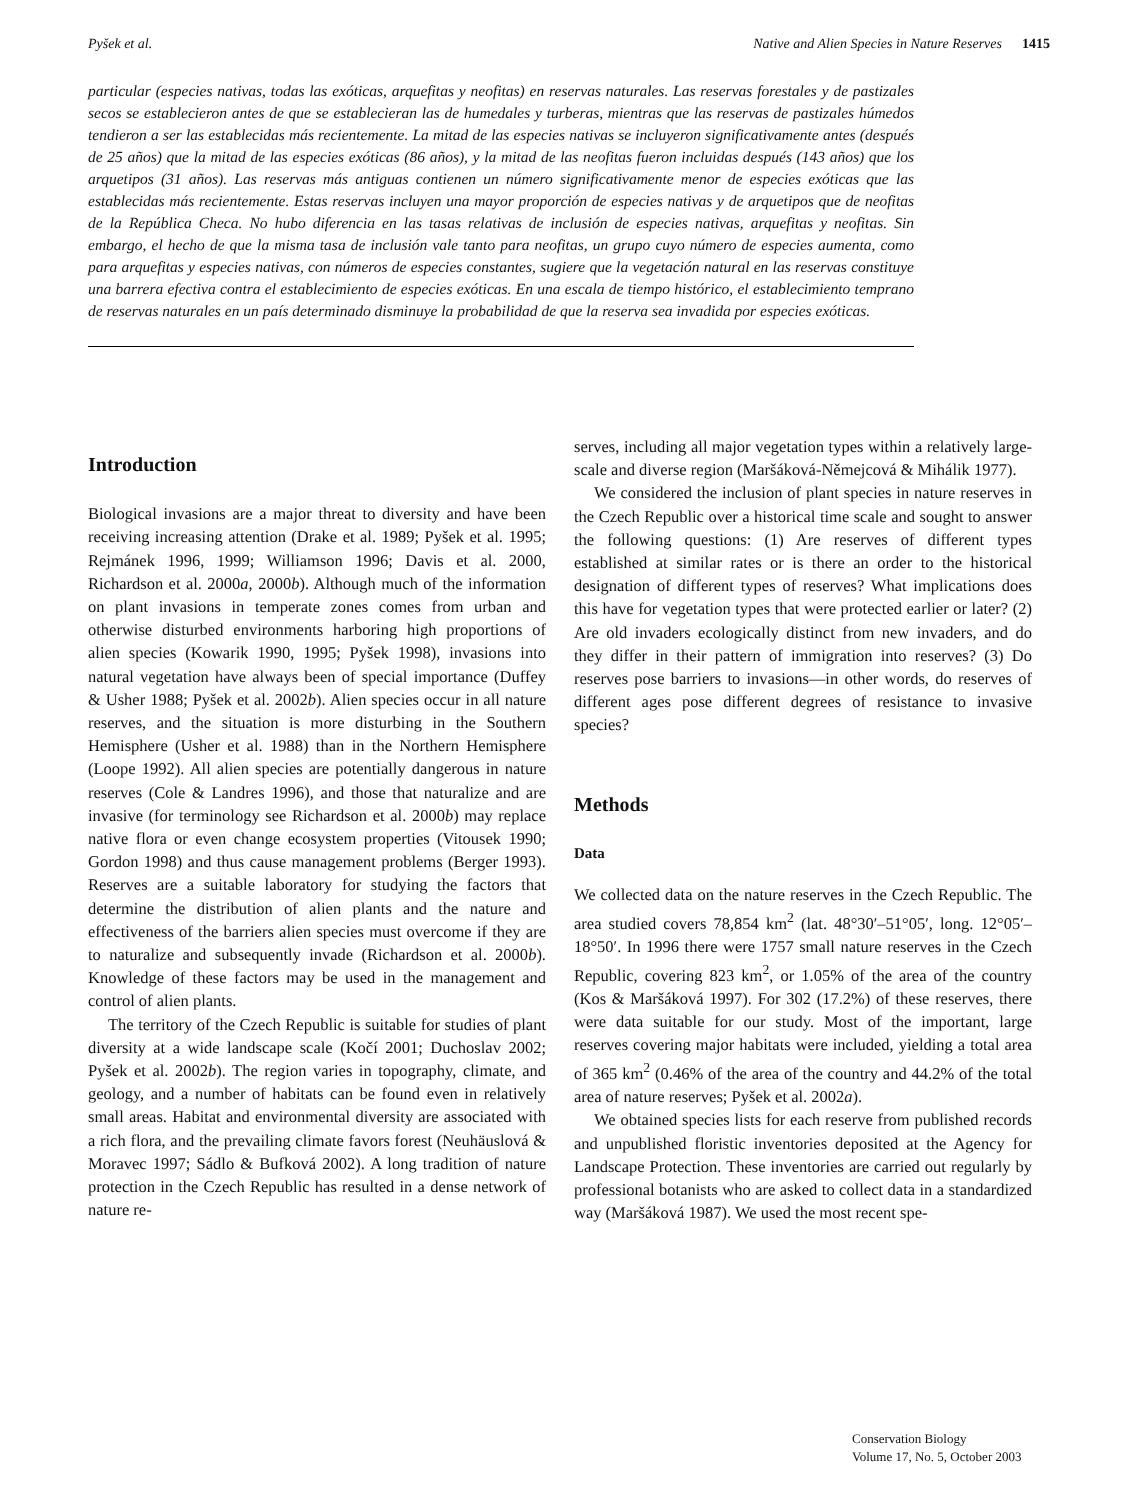Pyšek et al. Native and Alien Species in Nature Reserves 1415
particular (especies nativas, todas las exóticas, arquefitas y neofitas) en reservas naturales. Las reservas forestales y de pastizales secos se establecieron antes de que se establecieran las de humedales y turberas, mientras que las reservas de pastizales húmedos tendieron a ser las establecidas más recientemente. La mitad de las especies nativas se incluyeron significativamente antes (después de 25 años) que la mitad de las especies exóticas (86 años), y la mitad de las neofitas fueron incluidas después (143 años) que los arquetipos (31 años). Las reservas más antiguas contienen un número significativamente menor de especies exóticas que las establecidas más recientemente. Estas reservas incluyen una mayor proporción de especies nativas y de arquetipos que de neofitas de la República Checa. No hubo diferencia en las tasas relativas de inclusión de especies nativas, arquefitas y neofitas. Sin embargo, el hecho de que la misma tasa de inclusión vale tanto para neofitas, un grupo cuyo número de especies aumenta, como para arquefitas y especies nativas, con números de especies constantes, sugiere que la vegetación natural en las reservas constituye una barrera efectiva contra el establecimiento de especies exóticas. En una escala de tiempo histórico, el establecimiento temprano de reservas naturales en un país determinado disminuye la probabilidad de que la reserva sea invadida por especies exóticas.
Introduction
Biological invasions are a major threat to diversity and have been receiving increasing attention (Drake et al. 1989; Pyšek et al. 1995; Rejmánek 1996, 1999; Williamson 1996; Davis et al. 2000, Richardson et al. 2000a, 2000b). Although much of the information on plant invasions in temperate zones comes from urban and otherwise disturbed environments harboring high proportions of alien species (Kowarik 1990, 1995; Pyšek 1998), invasions into natural vegetation have always been of special importance (Duffey & Usher 1988; Pyšek et al. 2002b). Alien species occur in all nature reserves, and the situation is more disturbing in the Southern Hemisphere (Usher et al. 1988) than in the Northern Hemisphere (Loope 1992). All alien species are potentially dangerous in nature reserves (Cole & Landres 1996), and those that naturalize and are invasive (for terminology see Richardson et al. 2000b) may replace native flora or even change ecosystem properties (Vitousek 1990; Gordon 1998) and thus cause management problems (Berger 1993). Reserves are a suitable laboratory for studying the factors that determine the distribution of alien plants and the nature and effectiveness of the barriers alien species must overcome if they are to naturalize and subsequently invade (Richardson et al. 2000b). Knowledge of these factors may be used in the management and control of alien plants.
The territory of the Czech Republic is suitable for studies of plant diversity at a wide landscape scale (Kočí 2001; Duchoslav 2002; Pyšek et al. 2002b). The region varies in topography, climate, and geology, and a number of habitats can be found even in relatively small areas. Habitat and environmental diversity are associated with a rich flora, and the prevailing climate favors forest (Neuhäuslová & Moravec 1997; Sádlo & Bufková 2002). A long tradition of nature protection in the Czech Republic has resulted in a dense network of nature re-
serves, including all major vegetation types within a relatively large-scale and diverse region (Maršáková-Němejcová & Mihálik 1977).
We considered the inclusion of plant species in nature reserves in the Czech Republic over a historical time scale and sought to answer the following questions: (1) Are reserves of different types established at similar rates or is there an order to the historical designation of different types of reserves? What implications does this have for vegetation types that were protected earlier or later? (2) Are old invaders ecologically distinct from new invaders, and do they differ in their pattern of immigration into reserves? (3) Do reserves pose barriers to invasions—in other words, do reserves of different ages pose different degrees of resistance to invasive species?
Methods
Data
We collected data on the nature reserves in the Czech Republic. The area studied covers 78,854 km<sup>2</sup> (lat. 48°30′–51°05′, long. 12°05′–18°50′. In 1996 there were 1757 small nature reserves in the Czech Republic, covering 823 km<sup>2</sup>, or 1.05% of the area of the country (Kos & Maršáková 1997). For 302 (17.2%) of these reserves, there were data suitable for our study. Most of the important, large reserves covering major habitats were included, yielding a total area of 365 km<sup>2</sup> (0.46% of the area of the country and 44.2% of the total area of nature reserves; Pyšek et al. 2002a).
We obtained species lists for each reserve from published records and unpublished floristic inventories deposited at the Agency for Landscape Protection. These inventories are carried out regularly by professional botanists who are asked to collect data in a standardized way (Maršáková 1987). We used the most recent spe-
Conservation Biology
Volume 17, No. 5, October 2003